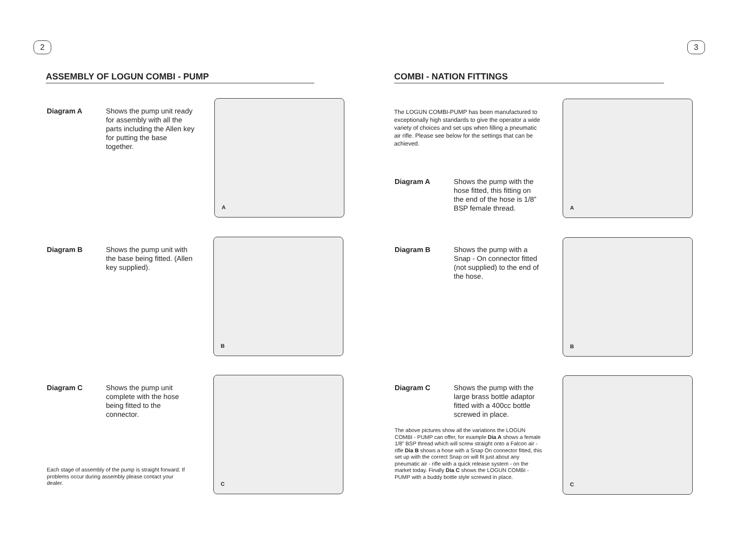2
ASSEMBLY OF LOGUN COMBI - PUMP
Diagram A Shows the pump unit ready for assembly with all the parts including the Allen key for putting the base together.
A
Diagram B Shows the pump unit with the base being fitted. (Allen key supplied).
B
Diagram C Shows the pump unit complete with the hose being fitted to the connector.
C
Each stage of assembly of the pump is straight forward. If problems occur during assembly please contact your dealer.
3
COMBI - NATION FITTINGS
The LOGUN COMBI-PUMP has been manufactured to exceptionally high standards to give the operator a wide variety of choices and set ups when filling a pneumatic air rifle. Please see below for the settings that can be achieved.
Diagram A Shows the pump with the hose fitted, this fitting on the end of the hose is 1/8” BSP female thread.
A
Diagram B Shows the pump with a Snap - On connector fitted (not supplied) to the end of the hose.
B
Diagram C Shows the pump with the large brass bottle adaptor fitted with a 400cc bottle screwed in place.
C
The above pictures show all the variations the LOGUN COMBI - PUMP can offer, for example Dia A shows a female 1/8” BSP thread which will screw straight onto a Falcon air - rifle Dia B shows a hose with a Snap On connector fitted, this set up with the correct Snap on will fit just about any pneumatic air - rifle with a quick release system - on the market today. Finally Dia C shows the LOGUN COMBI - PUMP with a buddy bottle style screwed in place.